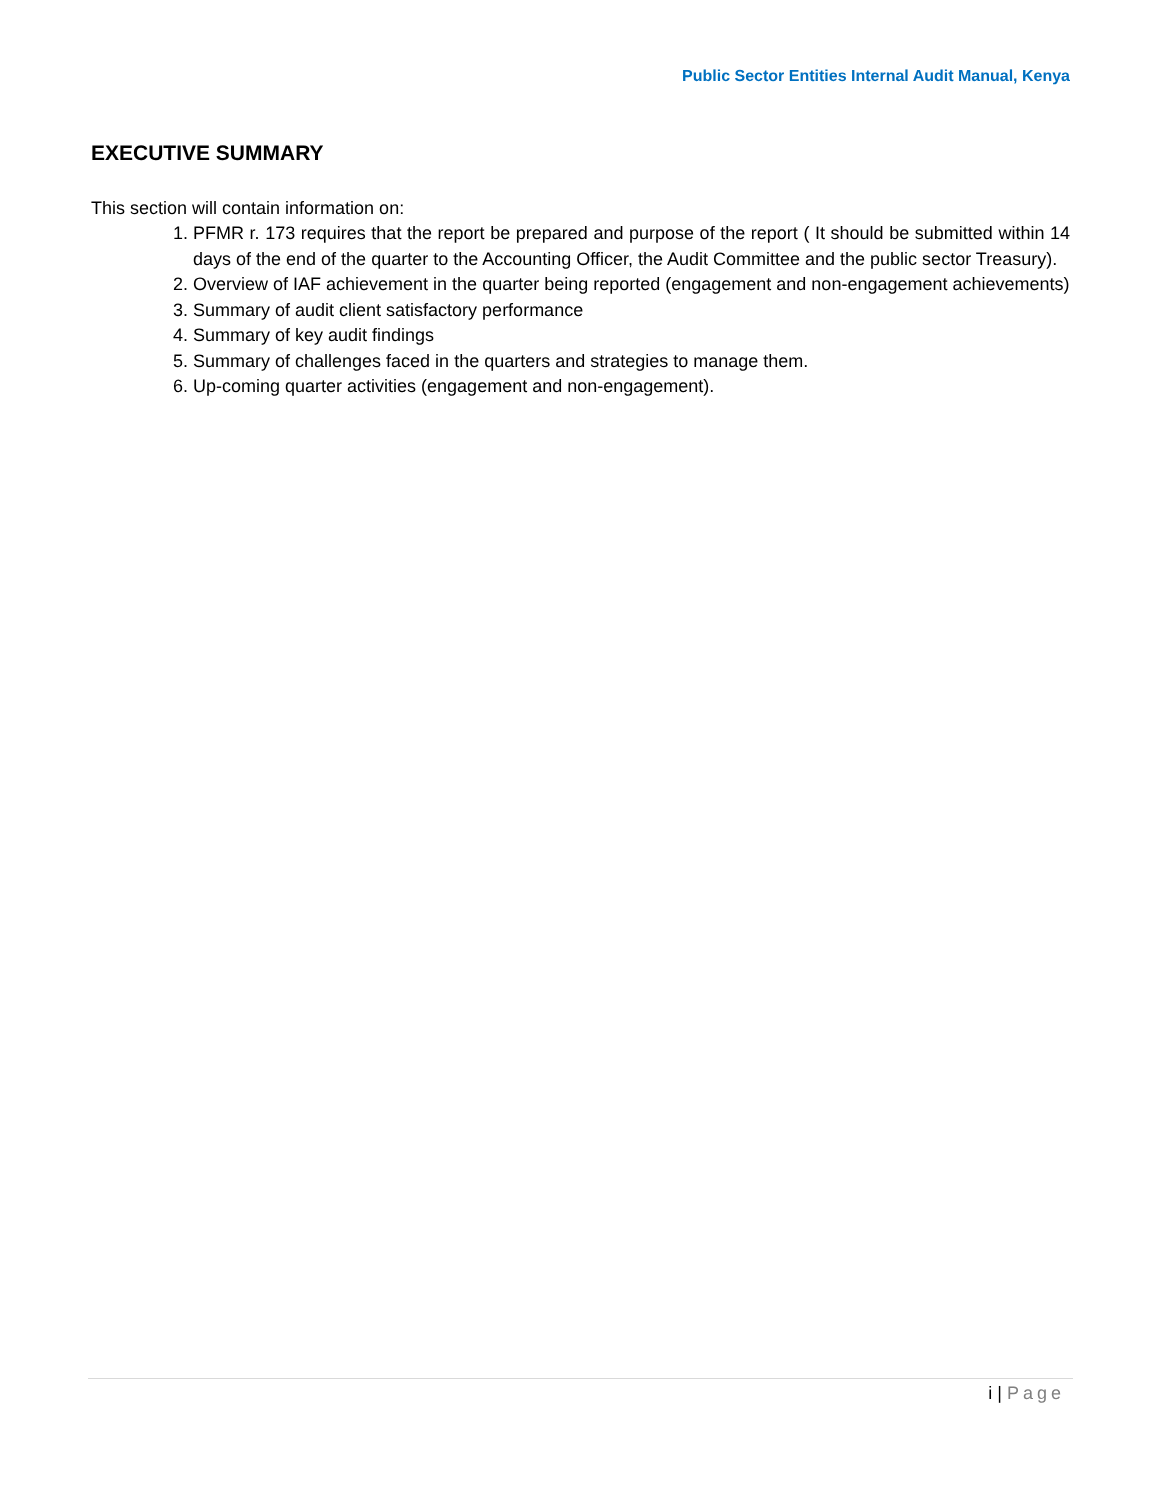Public Sector Entities Internal Audit Manual, Kenya
EXECUTIVE SUMMARY
This section will contain information on:
1. PFMR r. 173 requires that the report be prepared and purpose of the report ( It should be submitted within 14 days of the end of the quarter to the Accounting Officer, the Audit Committee and the public sector Treasury).
2. Overview of IAF achievement in the quarter being reported (engagement and non-engagement achievements)
3. Summary of audit client satisfactory performance
4. Summary of key audit findings
5. Summary of challenges faced in the quarters and strategies to manage them.
6. Up-coming quarter activities (engagement and non-engagement).
i | Page